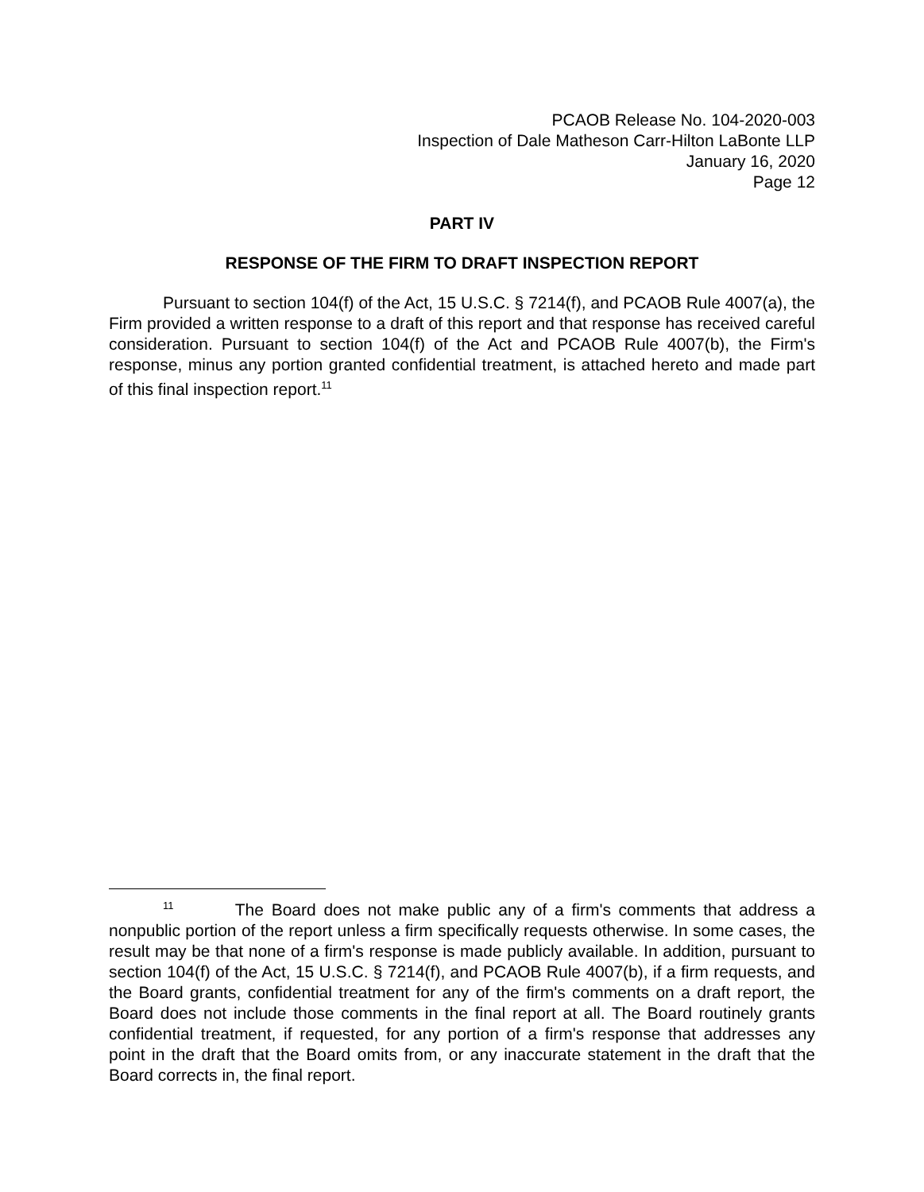PCAOB Release No. 104-2020-003
Inspection of Dale Matheson Carr-Hilton LaBonte LLP
January 16, 2020
Page 12
PART IV
RESPONSE OF THE FIRM TO DRAFT INSPECTION REPORT
Pursuant to section 104(f) of the Act, 15 U.S.C. § 7214(f), and PCAOB Rule 4007(a), the Firm provided a written response to a draft of this report and that response has received careful consideration. Pursuant to section 104(f) of the Act and PCAOB Rule 4007(b), the Firm's response, minus any portion granted confidential treatment, is attached hereto and made part of this final inspection report.<sup>11</sup>
<sup>11</sup> The Board does not make public any of a firm's comments that address a nonpublic portion of the report unless a firm specifically requests otherwise. In some cases, the result may be that none of a firm's response is made publicly available. In addition, pursuant to section 104(f) of the Act, 15 U.S.C. § 7214(f), and PCAOB Rule 4007(b), if a firm requests, and the Board grants, confidential treatment for any of the firm's comments on a draft report, the Board does not include those comments in the final report at all. The Board routinely grants confidential treatment, if requested, for any portion of a firm's response that addresses any point in the draft that the Board omits from, or any inaccurate statement in the draft that the Board corrects in, the final report.